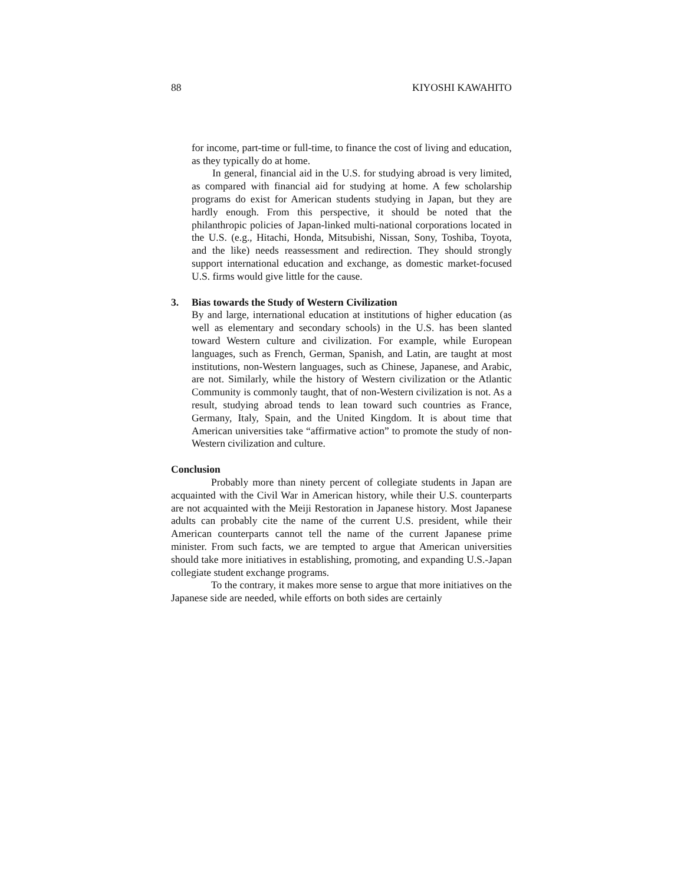88 KIYOSHI KAWAHITO
for income, part-time or full-time, to finance the cost of living and education, as they typically do at home.
In general, financial aid in the U.S. for studying abroad is very limited, as compared with financial aid for studying at home. A few scholarship programs do exist for American students studying in Japan, but they are hardly enough. From this perspective, it should be noted that the philanthropic policies of Japan-linked multi-national corporations located in the U.S. (e.g., Hitachi, Honda, Mitsubishi, Nissan, Sony, Toshiba, Toyota, and the like) needs reassessment and redirection. They should strongly support international education and exchange, as domestic market-focused U.S. firms would give little for the cause.
3. Bias towards the Study of Western Civilization
By and large, international education at institutions of higher education (as well as elementary and secondary schools) in the U.S. has been slanted toward Western culture and civilization. For example, while European languages, such as French, German, Spanish, and Latin, are taught at most institutions, non-Western languages, such as Chinese, Japanese, and Arabic, are not. Similarly, while the history of Western civilization or the Atlantic Community is commonly taught, that of non-Western civilization is not. As a result, studying abroad tends to lean toward such countries as France, Germany, Italy, Spain, and the United Kingdom. It is about time that American universities take “affirmative action” to promote the study of non-Western civilization and culture.
Conclusion
Probably more than ninety percent of collegiate students in Japan are acquainted with the Civil War in American history, while their U.S. counterparts are not acquainted with the Meiji Restoration in Japanese history. Most Japanese adults can probably cite the name of the current U.S. president, while their American counterparts cannot tell the name of the current Japanese prime minister. From such facts, we are tempted to argue that American universities should take more initiatives in establishing, promoting, and expanding U.S.-Japan collegiate student exchange programs.
To the contrary, it makes more sense to argue that more initiatives on the Japanese side are needed, while efforts on both sides are certainly